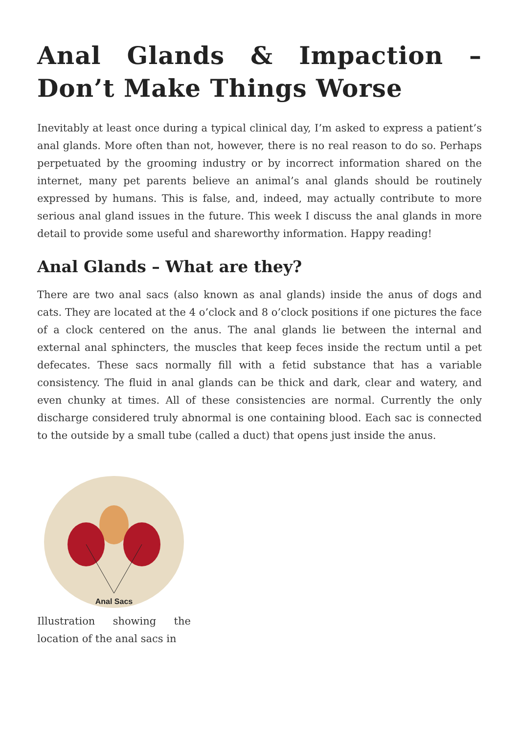Anal Glands & Impaction – Don’t Make Things Worse
Inevitably at least once during a typical clinical day, I’m asked to express a patient’s anal glands. More often than not, however, there is no real reason to do so. Perhaps perpetuated by the grooming industry or by incorrect information shared on the internet, many pet parents believe an animal’s anal glands should be routinely expressed by humans. This is false, and, indeed, may actually contribute to more serious anal gland issues in the future. This week I discuss the anal glands in more detail to provide some useful and shareworthy information. Happy reading!
Anal Glands – What are they?
There are two anal sacs (also known as anal glands) inside the anus of dogs and cats. They are located at the 4 o’clock and 8 o’clock positions if one pictures the face of a clock centered on the anus. The anal glands lie between the internal and external anal sphincters, the muscles that keep feces inside the rectum until a pet defecates. These sacs normally fill with a fetid substance that has a variable consistency. The fluid in anal glands can be thick and dark, clear and watery, and even chunky at times. All of these consistencies are normal. Currently the only discharge considered truly abnormal is one containing blood. Each sac is connected to the outside by a small tube (called a duct) that opens just inside the anus.
Anal Sacs
Illustration showing the location of the anal sacs in